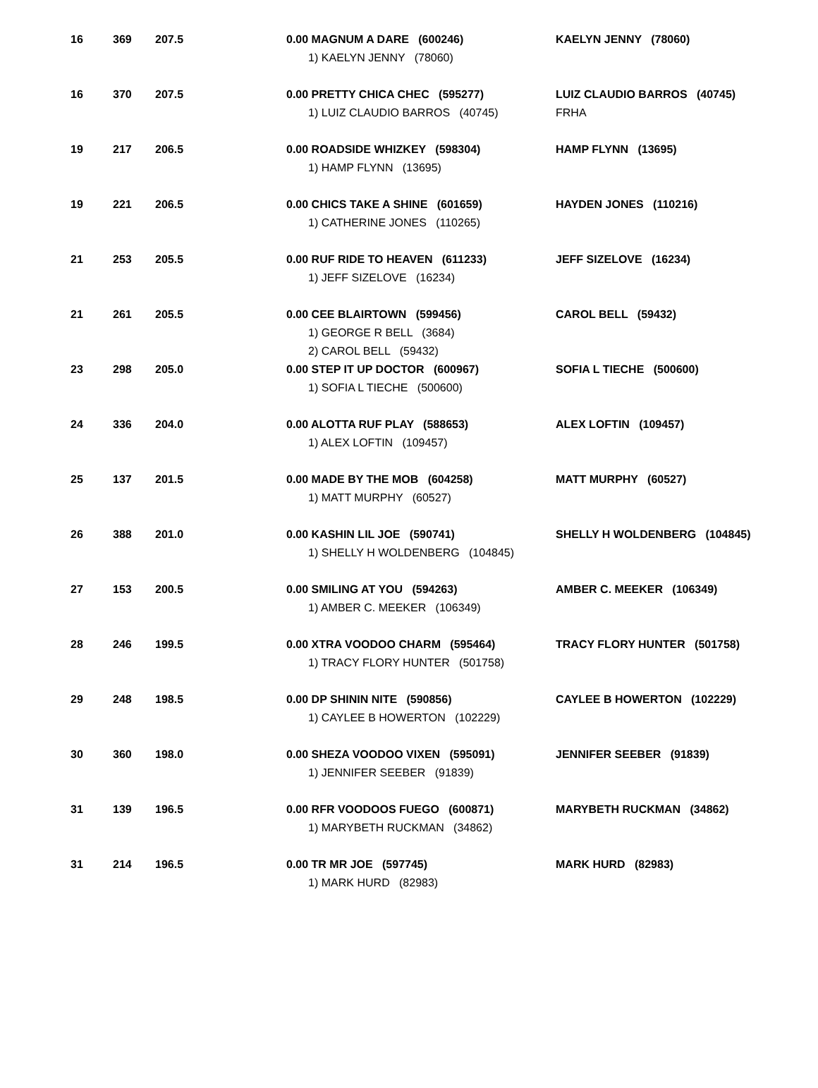| 16 | 369 | 207.5 | 0.00 MAGNUM A DARE (600246) 1) KAELYN JENNY (78060) | KAELYN JENNY (78060) |
| 16 | 370 | 207.5 | 0.00 PRETTY CHICA CHEC (595277) 1) LUIZ CLAUDIO BARROS (40745) | LUIZ CLAUDIO BARROS (40745) FRHA |
| 19 | 217 | 206.5 | 0.00 ROADSIDE WHIZKEY (598304) 1) HAMP FLYNN (13695) | HAMP FLYNN (13695) |
| 19 | 221 | 206.5 | 0.00 CHICS TAKE A SHINE (601659) 1) CATHERINE JONES (110265) | HAYDEN JONES (110216) |
| 21 | 253 | 205.5 | 0.00 RUF RIDE TO HEAVEN (611233) 1) JEFF SIZELOVE (16234) | JEFF SIZELOVE (16234) |
| 21 | 261 | 205.5 | 0.00 CEE BLAIRTOWN (599456) 1) GEORGE R BELL (3684) 2) CAROL BELL (59432) | CAROL BELL (59432) |
| 23 | 298 | 205.0 | 0.00 STEP IT UP DOCTOR (600967) 1) SOFIA L TIECHE (500600) | SOFIA L TIECHE (500600) |
| 24 | 336 | 204.0 | 0.00 ALOTTA RUF PLAY (588653) 1) ALEX LOFTIN (109457) | ALEX LOFTIN (109457) |
| 25 | 137 | 201.5 | 0.00 MADE BY THE MOB (604258) 1) MATT MURPHY (60527) | MATT MURPHY (60527) |
| 26 | 388 | 201.0 | 0.00 KASHIN LIL JOE (590741) 1) SHELLY H WOLDENBERG (104845) | SHELLY H WOLDENBERG (104845) |
| 27 | 153 | 200.5 | 0.00 SMILING AT YOU (594263) 1) AMBER C. MEEKER (106349) | AMBER C. MEEKER (106349) |
| 28 | 246 | 199.5 | 0.00 XTRA VOODOO CHARM (595464) 1) TRACY FLORY HUNTER (501758) | TRACY FLORY HUNTER (501758) |
| 29 | 248 | 198.5 | 0.00 DP SHININ NITE (590856) 1) CAYLEE B HOWERTON (102229) | CAYLEE B HOWERTON (102229) |
| 30 | 360 | 198.0 | 0.00 SHEZA VOODOO VIXEN (595091) 1) JENNIFER SEEBER (91839) | JENNIFER SEEBER (91839) |
| 31 | 139 | 196.5 | 0.00 RFR VOODOOS FUEGO (600871) 1) MARYBETH RUCKMAN (34862) | MARYBETH RUCKMAN (34862) |
| 31 | 214 | 196.5 | 0.00 TR MR JOE (597745) 1) MARK HURD (82983) | MARK HURD (82983) |